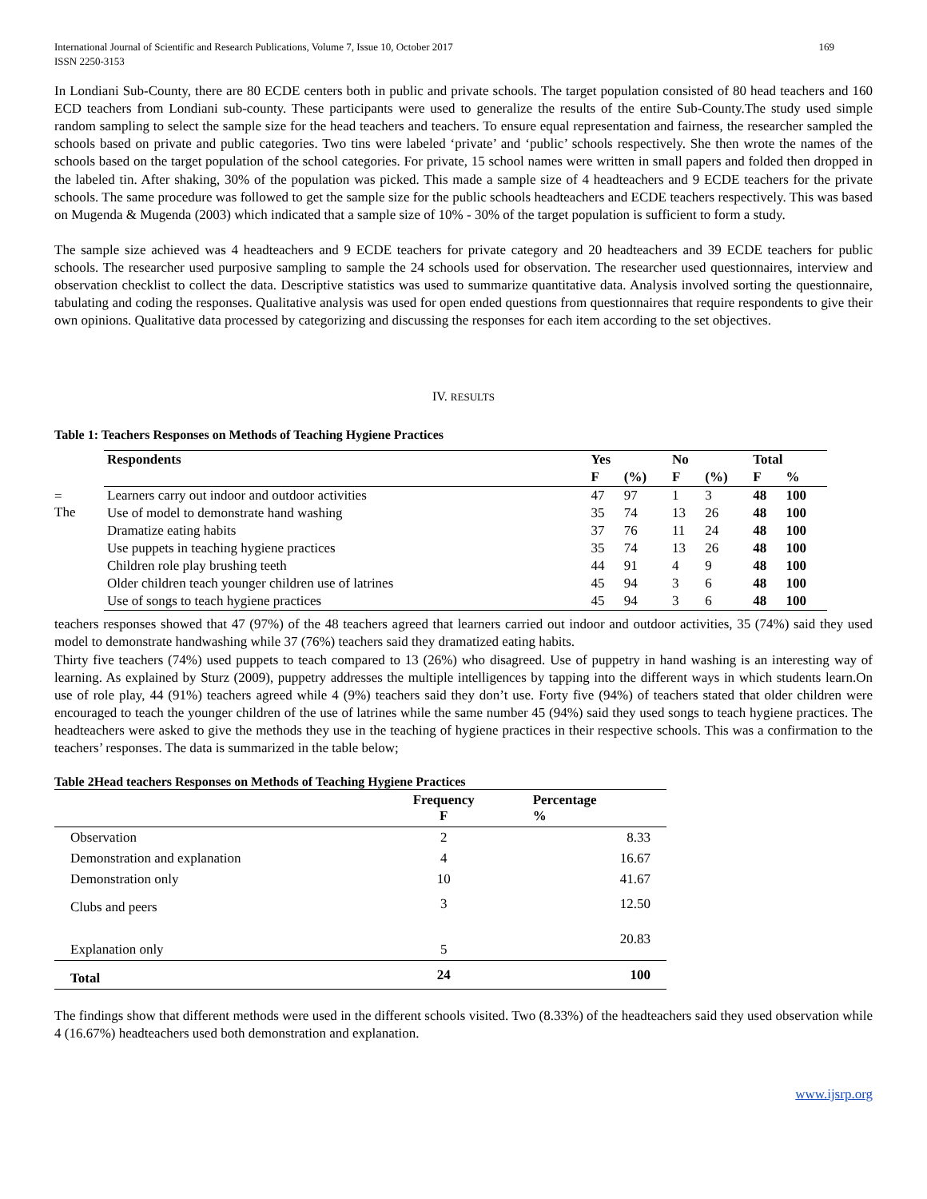International Journal of Scientific and Research Publications, Volume 7, Issue 10, October 2017
ISSN 2250-3153
169
In Londiani Sub-County, there are 80 ECDE centers both in public and private schools. The target population consisted of 80 head teachers and 160 ECD teachers from Londiani sub-county. These participants were used to generalize the results of the entire Sub-County.The study used simple random sampling to select the sample size for the head teachers and teachers. To ensure equal representation and fairness, the researcher sampled the schools based on private and public categories. Two tins were labeled ‘private’ and ‘public’ schools respectively. She then wrote the names of the schools based on the target population of the school categories. For private, 15 school names were written in small papers and folded then dropped in the labeled tin. After shaking, 30% of the population was picked. This made a sample size of 4 headteachers and 9 ECDE teachers for the private schools. The same procedure was followed to get the sample size for the public schools headteachers and ECDE teachers respectively. This was based on Mugenda & Mugenda (2003) which indicated that a sample size of 10% - 30% of the target population is sufficient to form a study.
The sample size achieved was 4 headteachers and 9 ECDE teachers for private category and 20 headteachers and 39 ECDE teachers for public schools. The researcher used purposive sampling to sample the 24 schools used for observation. The researcher used questionnaires, interview and observation checklist to collect the data. Descriptive statistics was used to summarize quantitative data. Analysis involved sorting the questionnaire, tabulating and coding the responses. Qualitative analysis was used for open ended questions from questionnaires that require respondents to give their own opinions. Qualitative data processed by categorizing and discussing the responses for each item according to the set objectives.
IV. RESULTS
Table 1: Teachers Responses on Methods of Teaching Hygiene Practices
=
The
| Respondents | Yes | | No | | Total | |
| --- | --- | --- | --- | --- | --- | --- |
| | F | (%) | F | (%) | F | % |
| Learners carry out indoor and outdoor activities | 47 | 97 | 1 | 3 | 48 | 100 |
| Use of model to demonstrate hand washing | 35 | 74 | 13 | 26 | 48 | 100 |
| Dramatize eating habits | 37 | 76 | 11 | 24 | 48 | 100 |
| Use puppets in teaching hygiene practices | 35 | 74 | 13 | 26 | 48 | 100 |
| Children role play brushing teeth | 44 | 91 | 4 | 9 | 48 | 100 |
| Older children teach younger children use of latrines | 45 | 94 | 3 | 6 | 48 | 100 |
| Use of songs to teach hygiene practices | 45 | 94 | 3 | 6 | 48 | 100 |
teachers responses showed that 47 (97%) of the 48 teachers agreed that learners carried out indoor and outdoor activities, 35 (74%) said they used model to demonstrate handwashing while 37 (76%) teachers said they dramatized eating habits.
Thirty five teachers (74%) used puppets to teach compared to 13 (26%) who disagreed. Use of puppetry in hand washing is an interesting way of learning. As explained by Sturz (2009), puppetry addresses the multiple intelligences by tapping into the different ways in which students learn.On use of role play, 44 (91%) teachers agreed while 4 (9%) teachers said they don’t use. Forty five (94%) of teachers stated that older children were encouraged to teach the younger children of the use of latrines while the same number 45 (94%) said they used songs to teach hygiene practices. The headteachers were asked to give the methods they use in the teaching of hygiene practices in their respective schools. This was a confirmation to the teachers’ responses. The data is summarized in the table below;
Table 2Head teachers Responses on Methods of Teaching Hygiene Practices
| | Frequency F | Percentage % |
| --- | --- | --- |
| Observation | 2 | 8.33 |
| Demonstration and explanation | 4 | 16.67 |
| Demonstration only | 10 | 41.67 |
| Clubs and peers | 3 | 12.50 |
| Explanation only | 5 | 20.83 |
| Total | 24 | 100 |
The findings show that different methods were used in the different schools visited. Two (8.33%) of the headteachers said they used observation while 4 (16.67%) headteachers used both demonstration and explanation.
www.ijsrp.org